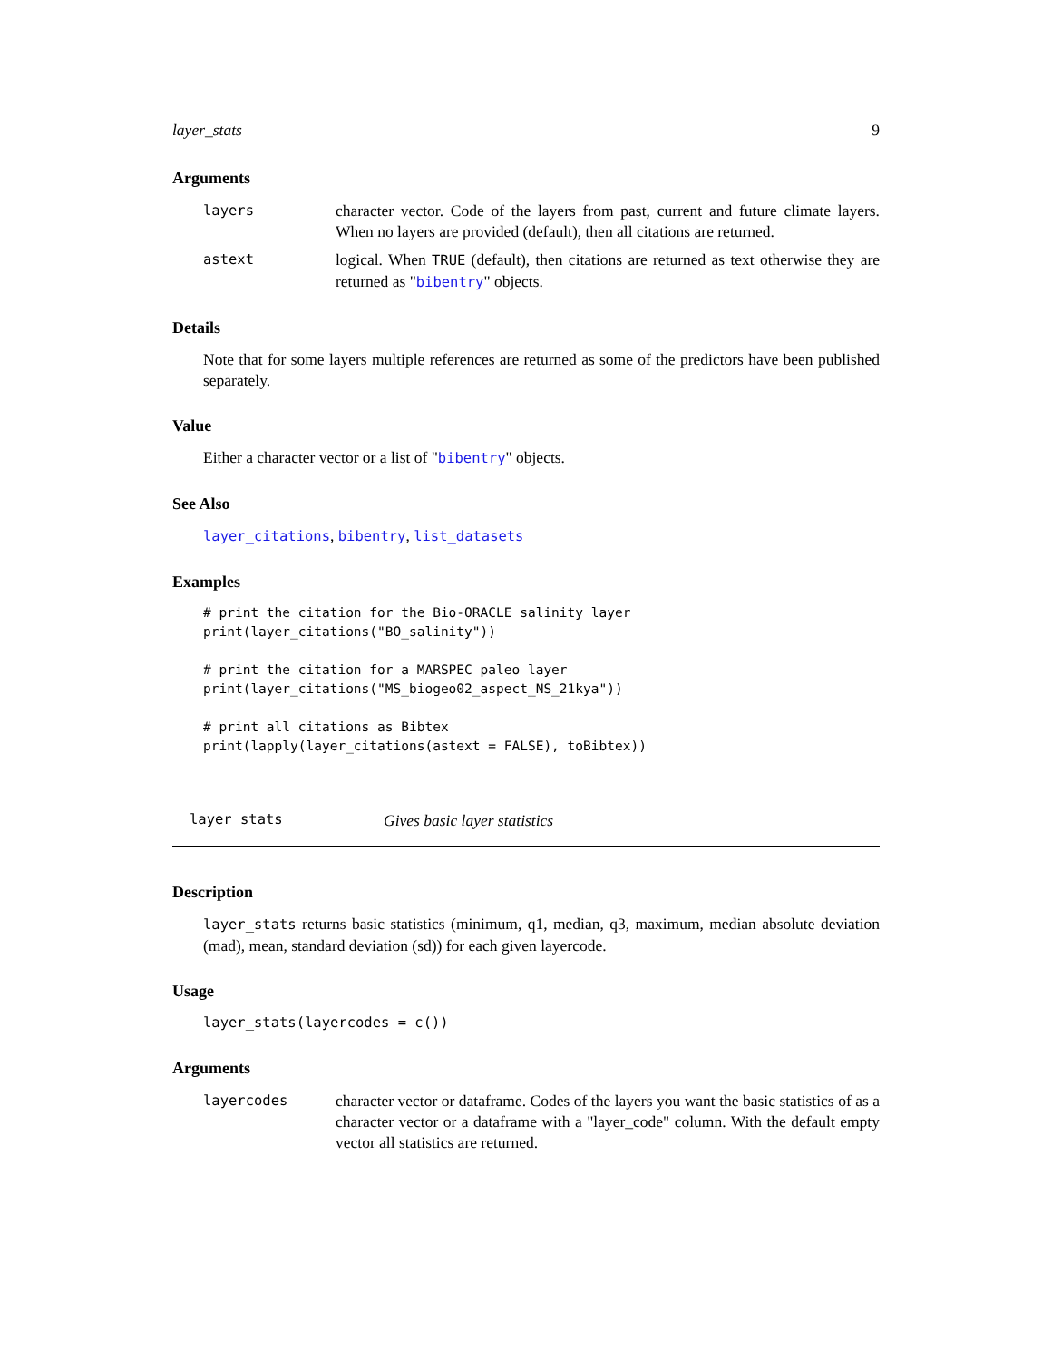layer_stats 9
Arguments
layers character vector. Code of the layers from past, current and future climate layers. When no layers are provided (default), then all citations are returned.
astext logical. When TRUE (default), then citations are returned as text otherwise they are returned as "bibentry" objects.
Details
Note that for some layers multiple references are returned as some of the predictors have been published separately.
Value
Either a character vector or a list of "bibentry" objects.
See Also
layer_citations, bibentry, list_datasets
Examples
# print the citation for the Bio-ORACLE salinity layer
print(layer_citations("BO_salinity"))

# print the citation for a MARSPEC paleo layer
print(layer_citations("MS_biogeo02_aspect_NS_21kya"))

# print all citations as Bibtex
print(lapply(layer_citations(astext = FALSE), toBibtex))
layer_stats Gives basic layer statistics
Description
layer_stats returns basic statistics (minimum, q1, median, q3, maximum, median absolute deviation (mad), mean, standard deviation (sd)) for each given layercode.
Usage
layer_stats(layercodes = c())
Arguments
layercodes character vector or dataframe. Codes of the layers you want the basic statistics of as a character vector or a dataframe with a "layer_code" column. With the default empty vector all statistics are returned.